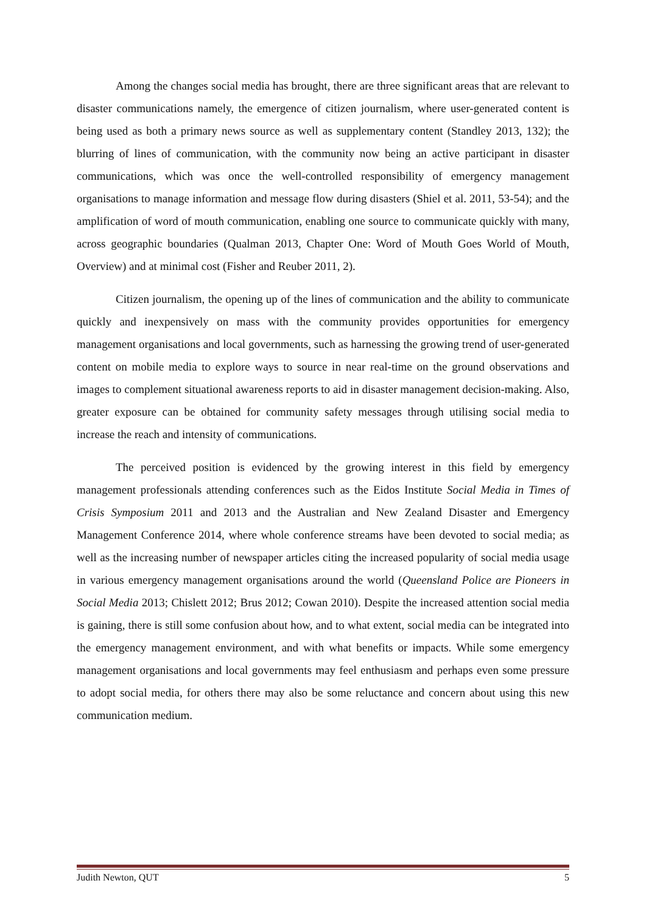Among the changes social media has brought, there are three significant areas that are relevant to disaster communications namely, the emergence of citizen journalism, where user-generated content is being used as both a primary news source as well as supplementary content (Standley 2013, 132); the blurring of lines of communication, with the community now being an active participant in disaster communications, which was once the well-controlled responsibility of emergency management organisations to manage information and message flow during disasters (Shiel et al. 2011, 53-54); and the amplification of word of mouth communication, enabling one source to communicate quickly with many, across geographic boundaries (Qualman 2013, Chapter One: Word of Mouth Goes World of Mouth, Overview) and at minimal cost (Fisher and Reuber 2011, 2).
Citizen journalism, the opening up of the lines of communication and the ability to communicate quickly and inexpensively on mass with the community provides opportunities for emergency management organisations and local governments, such as harnessing the growing trend of user-generated content on mobile media to explore ways to source in near real-time on the ground observations and images to complement situational awareness reports to aid in disaster management decision-making. Also, greater exposure can be obtained for community safety messages through utilising social media to increase the reach and intensity of communications.
The perceived position is evidenced by the growing interest in this field by emergency management professionals attending conferences such as the Eidos Institute Social Media in Times of Crisis Symposium 2011 and 2013 and the Australian and New Zealand Disaster and Emergency Management Conference 2014, where whole conference streams have been devoted to social media; as well as the increasing number of newspaper articles citing the increased popularity of social media usage in various emergency management organisations around the world (Queensland Police are Pioneers in Social Media 2013; Chislett 2012; Brus 2012; Cowan 2010). Despite the increased attention social media is gaining, there is still some confusion about how, and to what extent, social media can be integrated into the emergency management environment, and with what benefits or impacts. While some emergency management organisations and local governments may feel enthusiasm and perhaps even some pressure to adopt social media, for others there may also be some reluctance and concern about using this new communication medium.
Judith Newton, QUT 5